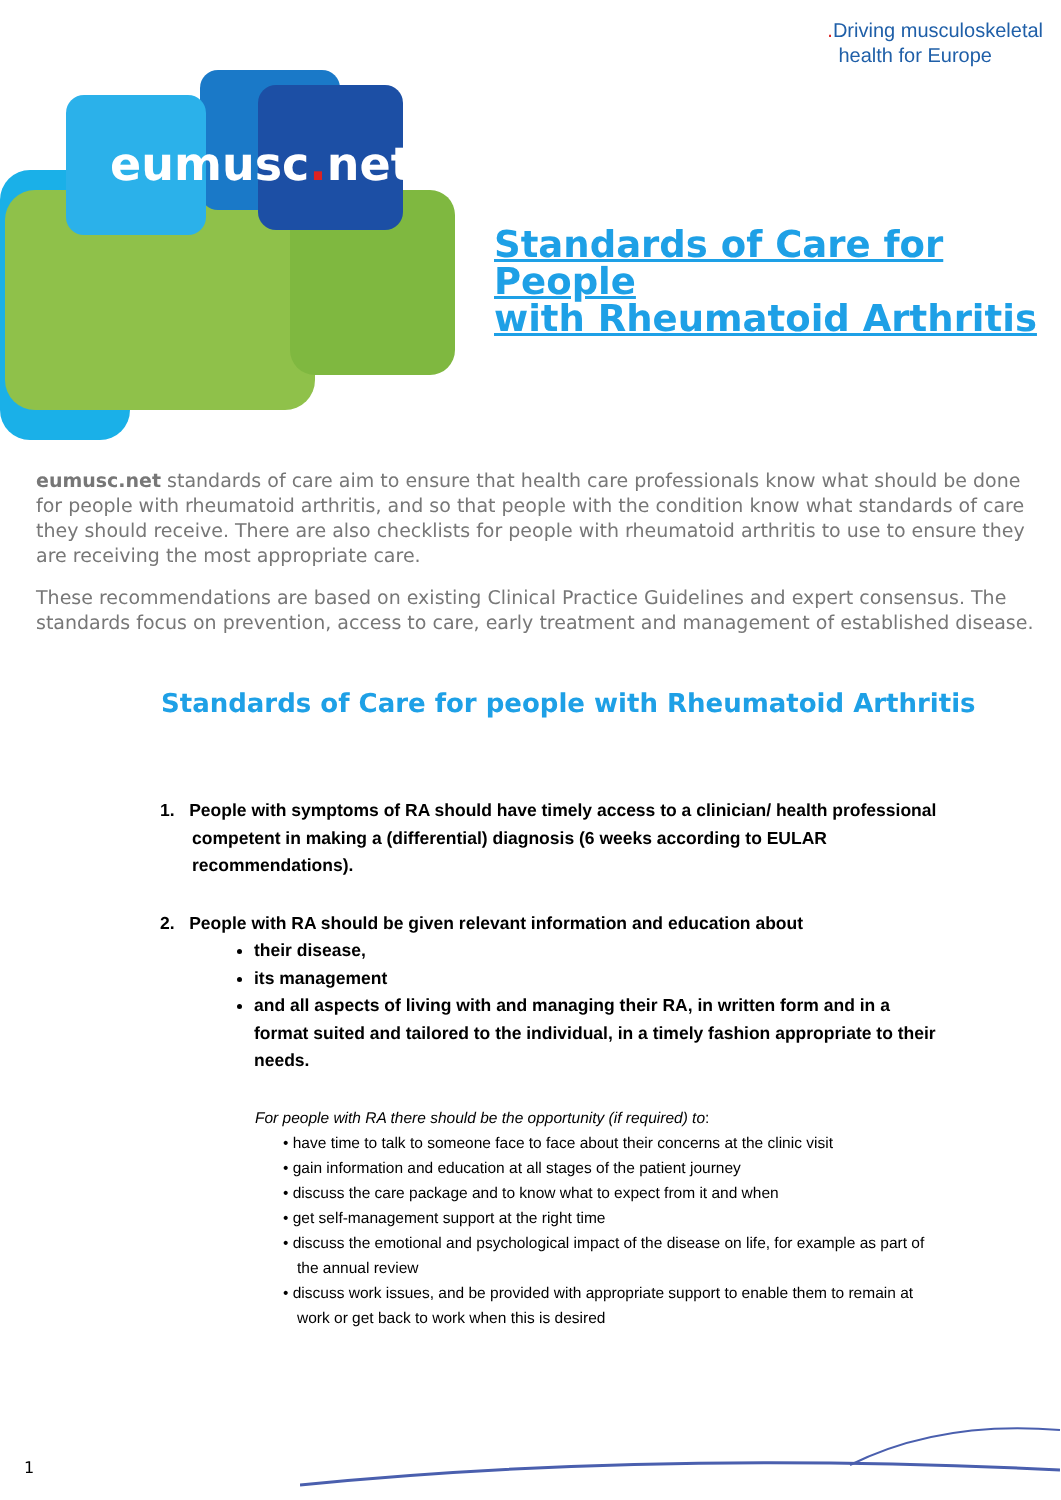. Driving musculoskeletal
health for Europe
eumusc.net
Standards of Care for People
with Rheumatoid Arthritis
eumusc.net standards of care aim to ensure that health care professionals know what should be done for people with rheumatoid arthritis, and so that people with the condition know what standards of care they should receive. There are also checklists for people with rheumatoid arthritis to use to ensure they are receiving the most appropriate care.
These recommendations are based on existing Clinical Practice Guidelines and expert consensus. The standards focus on prevention, access to care, early treatment and management of established disease.
Standards of Care for people with Rheumatoid Arthritis
1. People with symptoms of RA should have timely access to a clinician/ health professional competent in making a (differential) diagnosis (6 weeks according to EULAR recommendations).
2. People with RA should be given relevant information and education about
their disease,
its management
and all aspects of living with and managing their RA, in written form and in a format suited and tailored to the individual, in a timely fashion appropriate to their needs.
For people with RA there should be the opportunity (if required) to:
• have time to talk to someone face to face about their concerns at the clinic visit
• gain information and education at all stages of the patient journey
• discuss the care package and to know what to expect from it and when
• get self-management support at the right time
• discuss the emotional and psychological impact of the disease on life, for example as part of the annual review
• discuss work issues, and be provided with appropriate support to enable them to remain at work or get back to work when this is desired
1